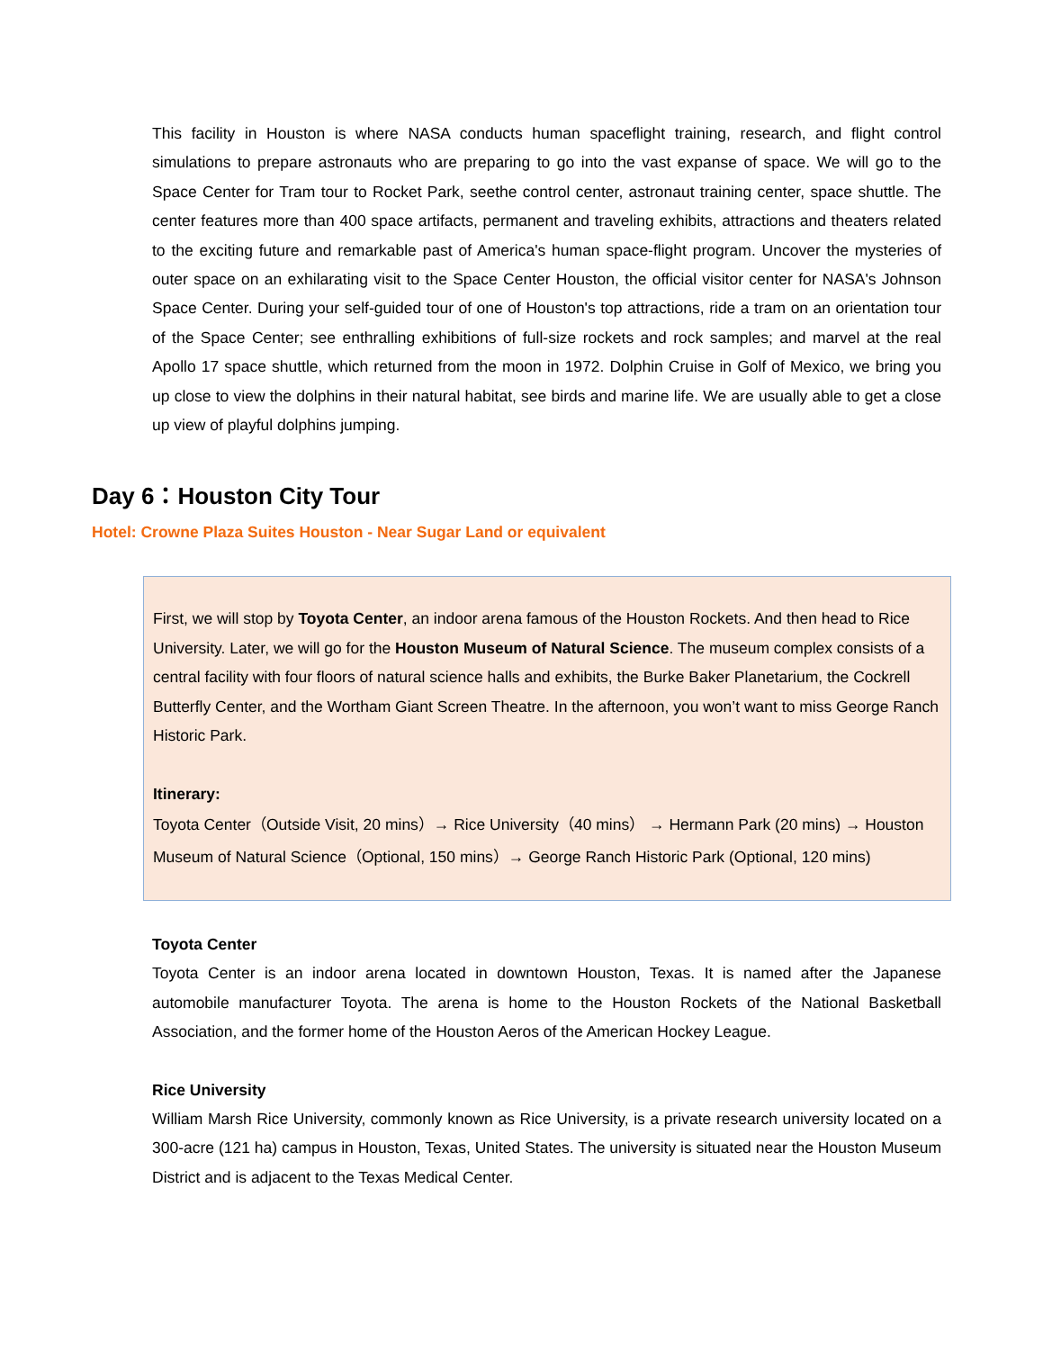This facility in Houston is where NASA conducts human spaceflight training, research, and flight control simulations to prepare astronauts who are preparing to go into the vast expanse of space. We will go to the Space Center for Tram tour to Rocket Park, seethe control center, astronaut training center, space shuttle. The center features more than 400 space artifacts, permanent and traveling exhibits, attractions and theaters related to the exciting future and remarkable past of America's human space-flight program. Uncover the mysteries of outer space on an exhilarating visit to the Space Center Houston, the official visitor center for NASA's Johnson Space Center. During your self-guided tour of one of Houston's top attractions, ride a tram on an orientation tour of the Space Center; see enthralling exhibitions of full-size rockets and rock samples; and marvel at the real Apollo 17 space shuttle, which returned from the moon in 1972. Dolphin Cruise in Golf of Mexico, we bring you up close to view the dolphins in their natural habitat, see birds and marine life. We are usually able to get a close up view of playful dolphins jumping.
Day 6：Houston City Tour
Hotel: Crowne Plaza Suites Houston - Near Sugar Land or equivalent
First, we will stop by Toyota Center, an indoor arena famous of the Houston Rockets. And then head to Rice University. Later, we will go for the Houston Museum of Natural Science. The museum complex consists of a central facility with four floors of natural science halls and exhibits, the Burke Baker Planetarium, the Cockrell Butterfly Center, and the Wortham Giant Screen Theatre. In the afternoon, you won’t want to miss George Ranch Historic Park.
Itinerary:
Toyota Center（Outside Visit, 20 mins）→ Rice University（40 mins） → Hermann Park (20 mins) → Houston Museum of Natural Science（Optional, 150 mins）→ George Ranch Historic Park (Optional, 120 mins)
Toyota Center
Toyota Center is an indoor arena located in downtown Houston, Texas. It is named after the Japanese automobile manufacturer Toyota. The arena is home to the Houston Rockets of the National Basketball Association, and the former home of the Houston Aeros of the American Hockey League.
Rice University
William Marsh Rice University, commonly known as Rice University, is a private research university located on a 300-acre (121 ha) campus in Houston, Texas, United States. The university is situated near the Houston Museum District and is adjacent to the Texas Medical Center.